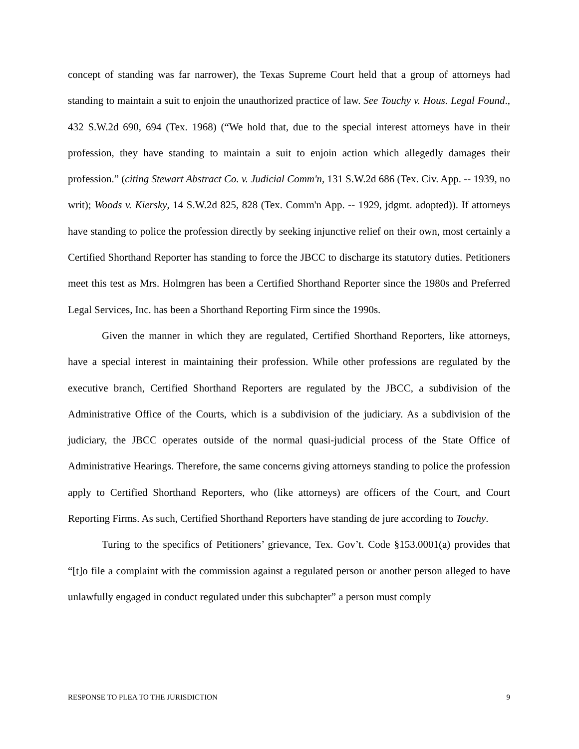concept of standing was far narrower), the Texas Supreme Court held that a group of attorneys had standing to maintain a suit to enjoin the unauthorized practice of law. See Touchy v. Hous. Legal Found., 432 S.W.2d 690, 694 (Tex. 1968) (“We hold that, due to the special interest attorneys have in their profession, they have standing to maintain a suit to enjoin action which allegedly damages their profession.” (citing Stewart Abstract Co. v. Judicial Comm'n, 131 S.W.2d 686 (Tex. Civ. App. -- 1939, no writ); Woods v. Kiersky, 14 S.W.2d 825, 828 (Tex. Comm'n App. -- 1929, jdgmt. adopted)). If attorneys have standing to police the profession directly by seeking injunctive relief on their own, most certainly a Certified Shorthand Reporter has standing to force the JBCC to discharge its statutory duties. Petitioners meet this test as Mrs. Holmgren has been a Certified Shorthand Reporter since the 1980s and Preferred Legal Services, Inc. has been a Shorthand Reporting Firm since the 1990s.
Given the manner in which they are regulated, Certified Shorthand Reporters, like attorneys, have a special interest in maintaining their profession. While other professions are regulated by the executive branch, Certified Shorthand Reporters are regulated by the JBCC, a subdivision of the Administrative Office of the Courts, which is a subdivision of the judiciary. As a subdivision of the judiciary, the JBCC operates outside of the normal quasi-judicial process of the State Office of Administrative Hearings. Therefore, the same concerns giving attorneys standing to police the profession apply to Certified Shorthand Reporters, who (like attorneys) are officers of the Court, and Court Reporting Firms. As such, Certified Shorthand Reporters have standing de jure according to Touchy.
Turing to the specifics of Petitioners’ grievance, Tex. Gov’t. Code §153.0001(a) provides that “[t]o file a complaint with the commission against a regulated person or another person alleged to have unlawfully engaged in conduct regulated under this subchapter” a person must comply
RESPONSE TO PLEA TO THE JURISDICTION 9